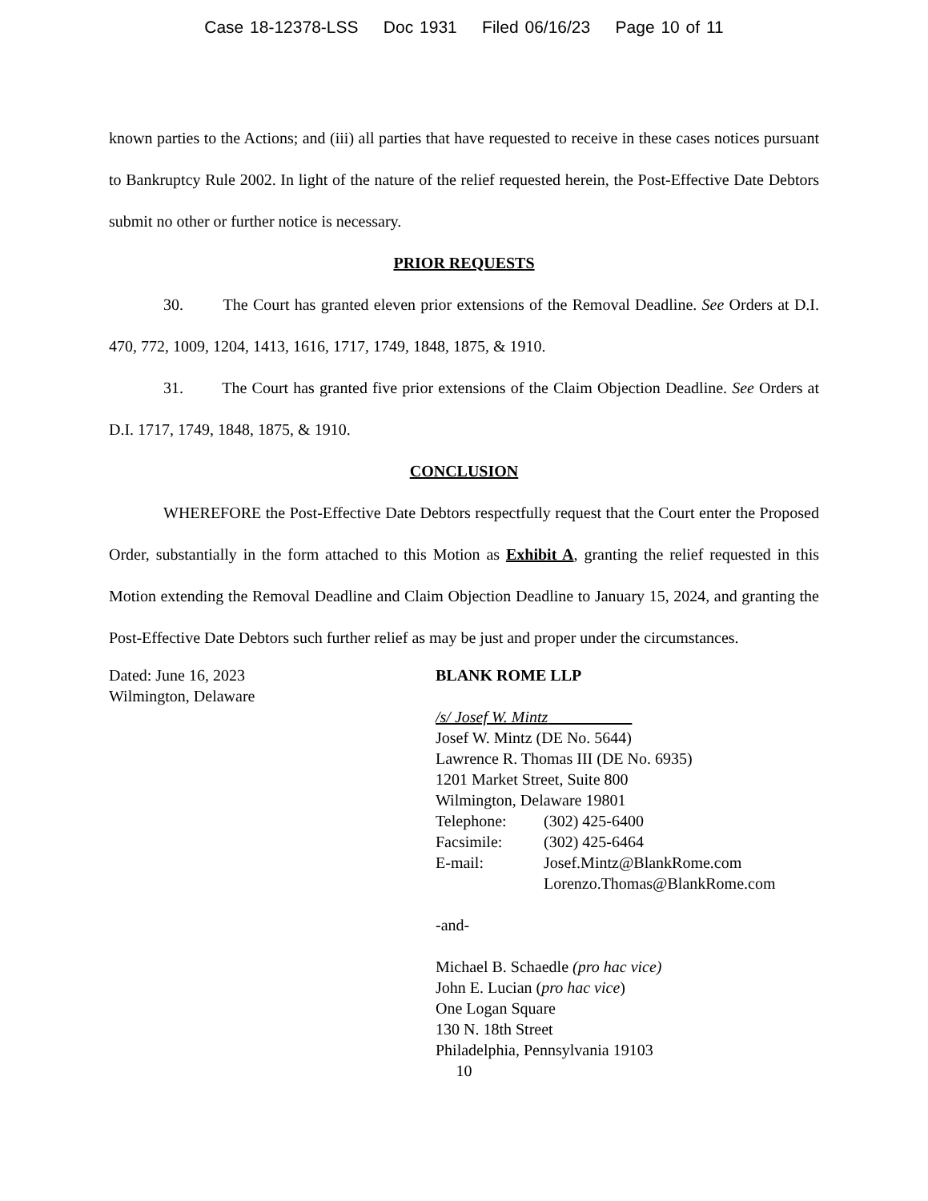Case 18-12378-LSS Doc 1931 Filed 06/16/23 Page 10 of 11
known parties to the Actions; and (iii) all parties that have requested to receive in these cases notices pursuant to Bankruptcy Rule 2002. In light of the nature of the relief requested herein, the Post-Effective Date Debtors submit no other or further notice is necessary.
PRIOR REQUESTS
30. The Court has granted eleven prior extensions of the Removal Deadline. See Orders at D.I. 470, 772, 1009, 1204, 1413, 1616, 1717, 1749, 1848, 1875, & 1910.
31. The Court has granted five prior extensions of the Claim Objection Deadline. See Orders at D.I. 1717, 1749, 1848, 1875, & 1910.
CONCLUSION
WHEREFORE the Post-Effective Date Debtors respectfully request that the Court enter the Proposed Order, substantially in the form attached to this Motion as Exhibit A, granting the relief requested in this Motion extending the Removal Deadline and Claim Objection Deadline to January 15, 2024, and granting the Post-Effective Date Debtors such further relief as may be just and proper under the circumstances.
Dated: June 16, 2023
Wilmington, Delaware
BLANK ROME LLP
/s/ Josef W. Mintz
Josef W. Mintz (DE No. 5644)
Lawrence R. Thomas III (DE No. 6935)
1201 Market Street, Suite 800
Wilmington, Delaware 19801
Telephone: (302) 425-6400
Facsimile: (302) 425-6464
E-mail: Josef.Mintz@BlankRome.com
Lorenzo.Thomas@BlankRome.com
-and-
Michael B. Schaedle (pro hac vice)
John E. Lucian (pro hac vice)
One Logan Square
130 N. 18th Street
Philadelphia, Pennsylvania 19103
10